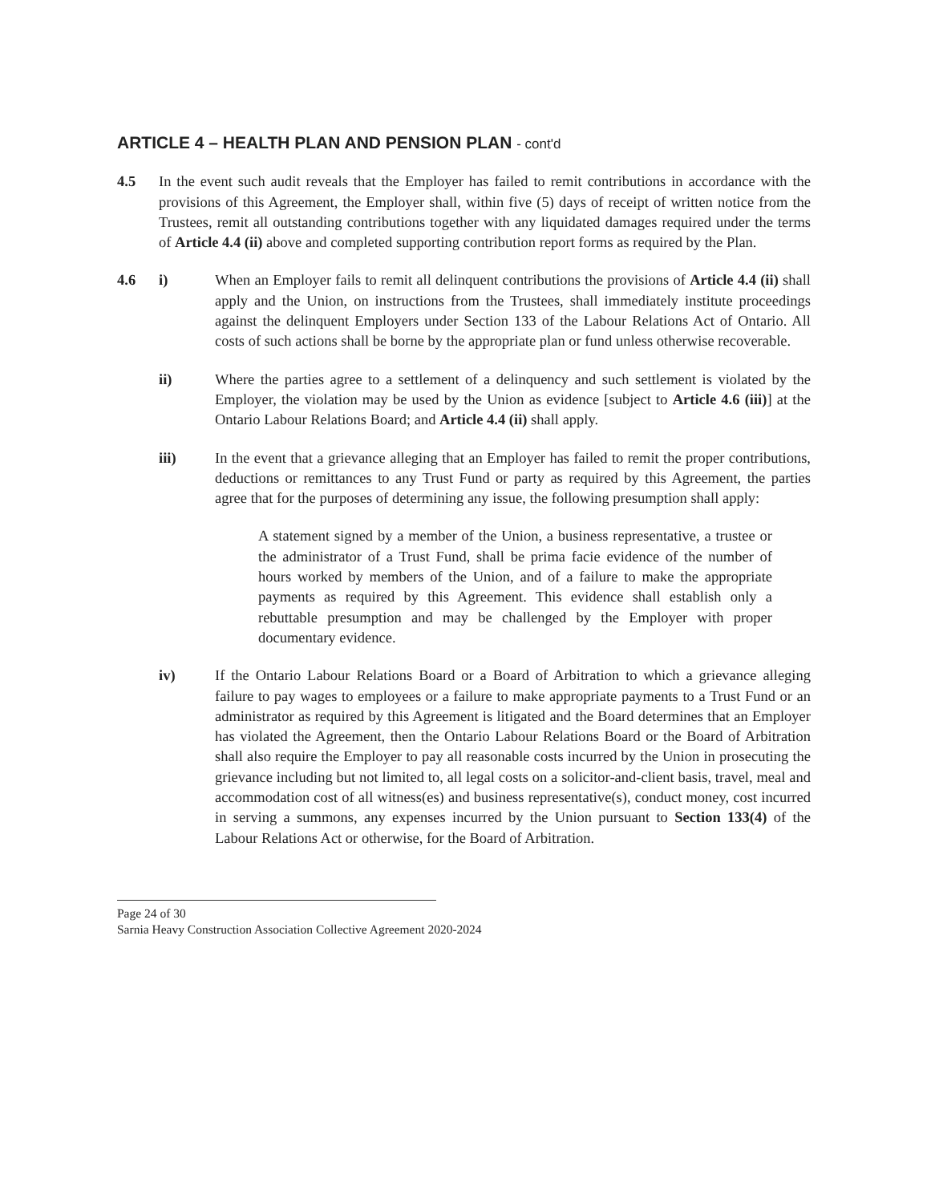ARTICLE 4 – HEALTH PLAN AND PENSION PLAN - cont'd
4.5 In the event such audit reveals that the Employer has failed to remit contributions in accordance with the provisions of this Agreement, the Employer shall, within five (5) days of receipt of written notice from the Trustees, remit all outstanding contributions together with any liquidated damages required under the terms of Article 4.4 (ii) above and completed supporting contribution report forms as required by the Plan.
4.6 i) When an Employer fails to remit all delinquent contributions the provisions of Article 4.4 (ii) shall apply and the Union, on instructions from the Trustees, shall immediately institute proceedings against the delinquent Employers under Section 133 of the Labour Relations Act of Ontario. All costs of such actions shall be borne by the appropriate plan or fund unless otherwise recoverable.
ii) Where the parties agree to a settlement of a delinquency and such settlement is violated by the Employer, the violation may be used by the Union as evidence [subject to Article 4.6 (iii)] at the Ontario Labour Relations Board; and Article 4.4 (ii) shall apply.
iii) In the event that a grievance alleging that an Employer has failed to remit the proper contributions, deductions or remittances to any Trust Fund or party as required by this Agreement, the parties agree that for the purposes of determining any issue, the following presumption shall apply:
A statement signed by a member of the Union, a business representative, a trustee or the administrator of a Trust Fund, shall be prima facie evidence of the number of hours worked by members of the Union, and of a failure to make the appropriate payments as required by this Agreement. This evidence shall establish only a rebuttable presumption and may be challenged by the Employer with proper documentary evidence.
iv) If the Ontario Labour Relations Board or a Board of Arbitration to which a grievance alleging failure to pay wages to employees or a failure to make appropriate payments to a Trust Fund or an administrator as required by this Agreement is litigated and the Board determines that an Employer has violated the Agreement, then the Ontario Labour Relations Board or the Board of Arbitration shall also require the Employer to pay all reasonable costs incurred by the Union in prosecuting the grievance including but not limited to, all legal costs on a solicitor-and-client basis, travel, meal and accommodation cost of all witness(es) and business representative(s), conduct money, cost incurred in serving a summons, any expenses incurred by the Union pursuant to Section 133(4) of the Labour Relations Act or otherwise, for the Board of Arbitration.
Page 24 of 30
Sarnia Heavy Construction Association Collective Agreement 2020-2024